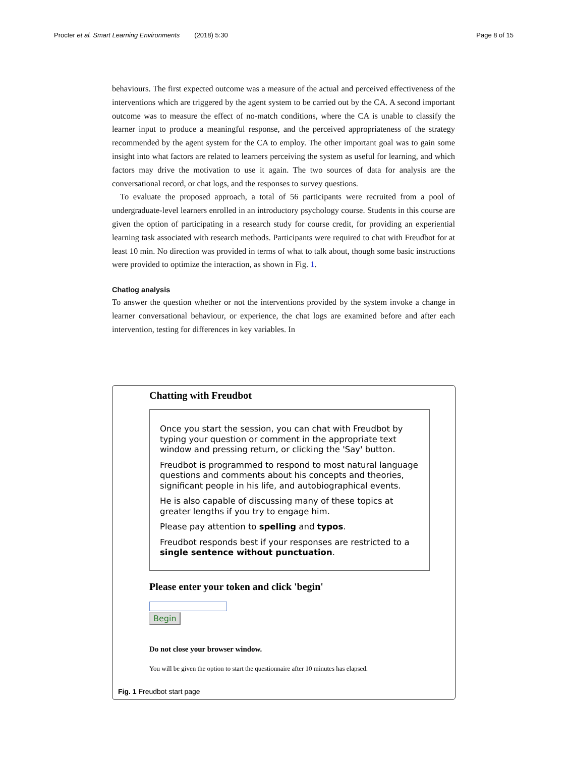Procter et al. Smart Learning Environments (2018) 5:30 Page 8 of 15
behaviours. The first expected outcome was a measure of the actual and perceived effectiveness of the interventions which are triggered by the agent system to be carried out by the CA. A second important outcome was to measure the effect of no-match conditions, where the CA is unable to classify the learner input to produce a meaningful response, and the perceived appropriateness of the strategy recommended by the agent system for the CA to employ. The other important goal was to gain some insight into what factors are related to learners perceiving the system as useful for learning, and which factors may drive the motivation to use it again. The two sources of data for analysis are the conversational record, or chat logs, and the responses to survey questions.
To evaluate the proposed approach, a total of 56 participants were recruited from a pool of undergraduate-level learners enrolled in an introductory psychology course. Students in this course are given the option of participating in a research study for course credit, for providing an experiential learning task associated with research methods. Participants were required to chat with Freudbot for at least 10 min. No direction was provided in terms of what to talk about, though some basic instructions were provided to optimize the interaction, as shown in Fig. 1.
Chatlog analysis
To answer the question whether or not the interventions provided by the system invoke a change in learner conversational behaviour, or experience, the chat logs are examined before and after each intervention, testing for differences in key variables. In
Chatting with Freudbot
Once you start the session, you can chat with Freudbot by typing your question or comment in the appropriate text window and pressing return, or clicking the 'Say' button.
Freudbot is programmed to respond to most natural language questions and comments about his concepts and theories, significant people in his life, and autobiographical events.
He is also capable of discussing many of these topics at greater lengths if you try to engage him.
Please pay attention to spelling and typos.
Freudbot responds best if your responses are restricted to a single sentence without punctuation.
Please enter your token and click 'begin'
Begin
Do not close your browser window.
You will be given the option to start the questionnaire after 10 minutes has elapsed.
Fig. 1 Freudbot start page